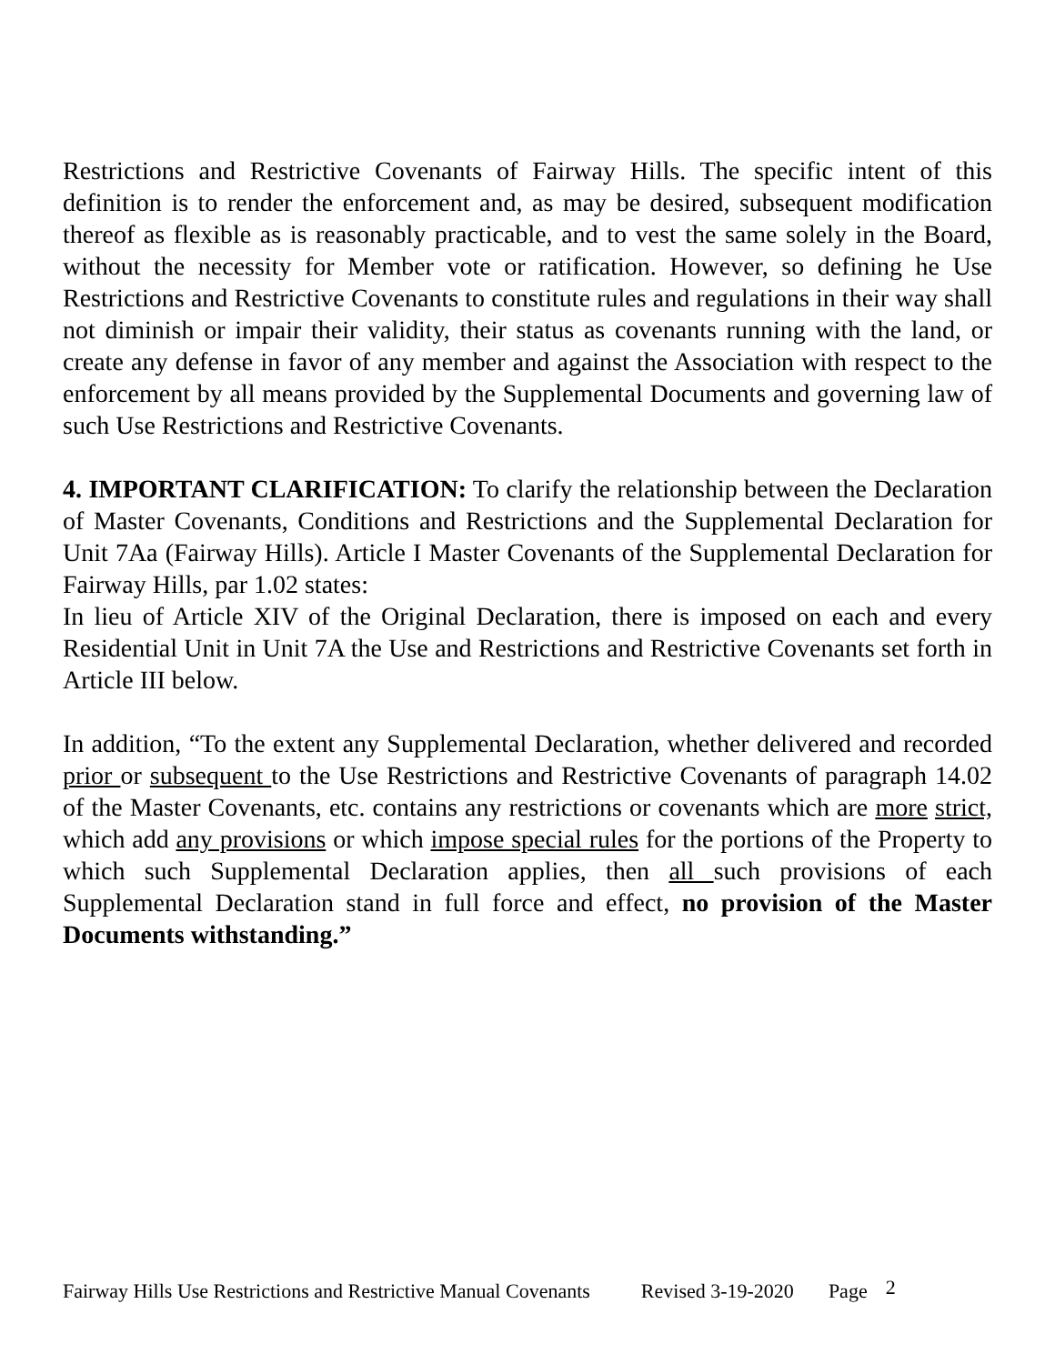Restrictions and Restrictive Covenants of Fairway Hills. The specific intent of this definition is to render the enforcement and, as may be desired, subsequent modification thereof as flexible as is reasonably practicable, and to vest the same solely in the Board, without the necessity for Member vote or ratification. However, so defining he Use Restrictions and Restrictive Covenants to constitute rules and regulations in their way shall not diminish or impair their validity, their status as covenants running with the land, or create any defense in favor of any member and against the Association with respect to the enforcement by all means provided by the Supplemental Documents and governing law of such Use Restrictions and Restrictive Covenants.
4. IMPORTANT CLARIFICATION: To clarify the relationship between the Declaration of Master Covenants, Conditions and Restrictions and the Supplemental Declaration for Unit 7Aa (Fairway Hills). Article I Master Covenants of the Supplemental Declaration for Fairway Hills, par 1.02 states:
In lieu of Article XIV of the Original Declaration, there is imposed on each and every Residential Unit in Unit 7A the Use and Restrictions and Restrictive Covenants set forth in Article III below.
In addition, “To the extent any Supplemental Declaration, whether delivered and recorded prior or subsequent to the Use Restrictions and Restrictive Covenants of paragraph 14.02 of the Master Covenants, etc. contains any restrictions or covenants which are more strict, which add any provisions or which impose special rules for the portions of the Property to which such Supplemental Declaration applies, then all such provisions of each Supplemental Declaration stand in full force and effect, no provision of the Master Documents withstanding.”
Fairway Hills Use Restrictions and Restrictive Manual Covenants Revised 3-19-2020 Page 2